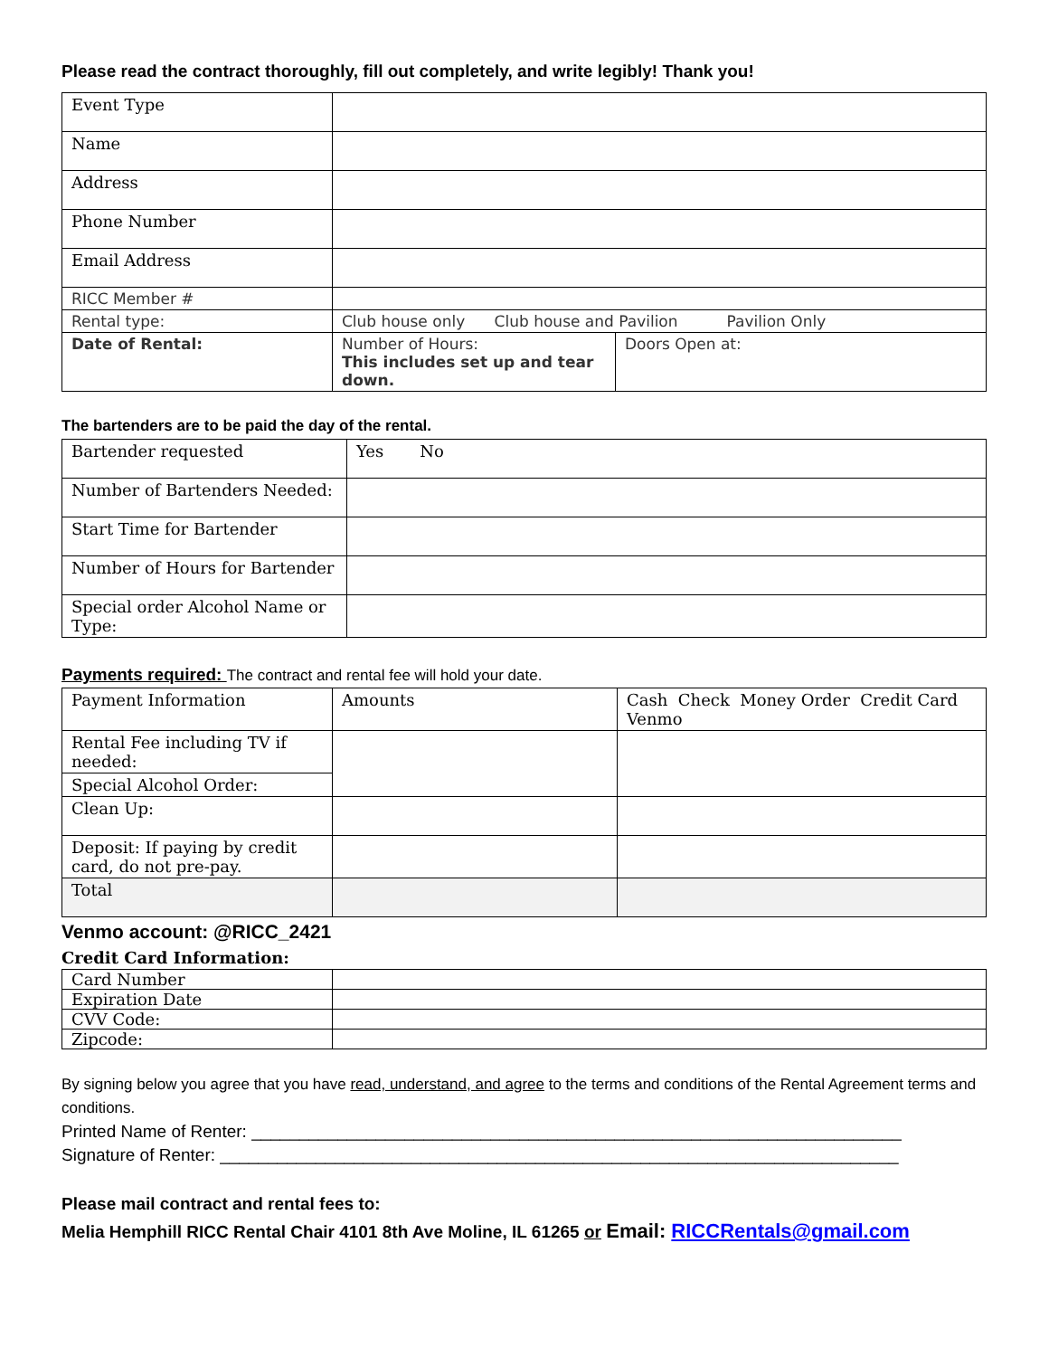Please read the contract thoroughly, fill out completely, and write legibly! Thank you!
| Event Type | | |
| Name | | |
| Address | | |
| Phone Number | | |
| Email Address | | |
| RICC Member # | | |
| Rental type: | Club house only Club house and Pavilion Pavilion Only | |
| Date of Rental: | Number of Hours: This includes set up and tear down. | Doors Open at: |
The bartenders are to be paid the day of the rental.
| Bartender requested | Yes No |
| Number of Bartenders Needed: | |
| Start Time for Bartender | |
| Number of Hours for Bartender | |
| Special order Alcohol Name or Type: | |
Payments required: The contract and rental fee will hold your date.
| Payment Information | Amounts | Cash Check Money Order Credit Card Venmo |
| Rental Fee including TV if needed: | | |
| Special Alcohol Order: | | |
| Clean Up: | | |
| Deposit: If paying by credit card, do not pre-pay. | | |
| Total | | |
Venmo account: @RICC_2421
Credit Card Information:
| Card Number | |
| Expiration Date | |
| CVV Code: | |
| Zipcode: | |
By signing below you agree that you have read, understand, and agree to the terms and conditions of the Rental Agreement terms and conditions.
Printed Name of Renter: ____________________________________________________________________
Signature of Renter: _______________________________________________________________________
Please mail contract and rental fees to:
Melia Hemphill RICC Rental Chair 4101 8th Ave Moline, IL 61265 or Email: RICCRentals@gmail.com